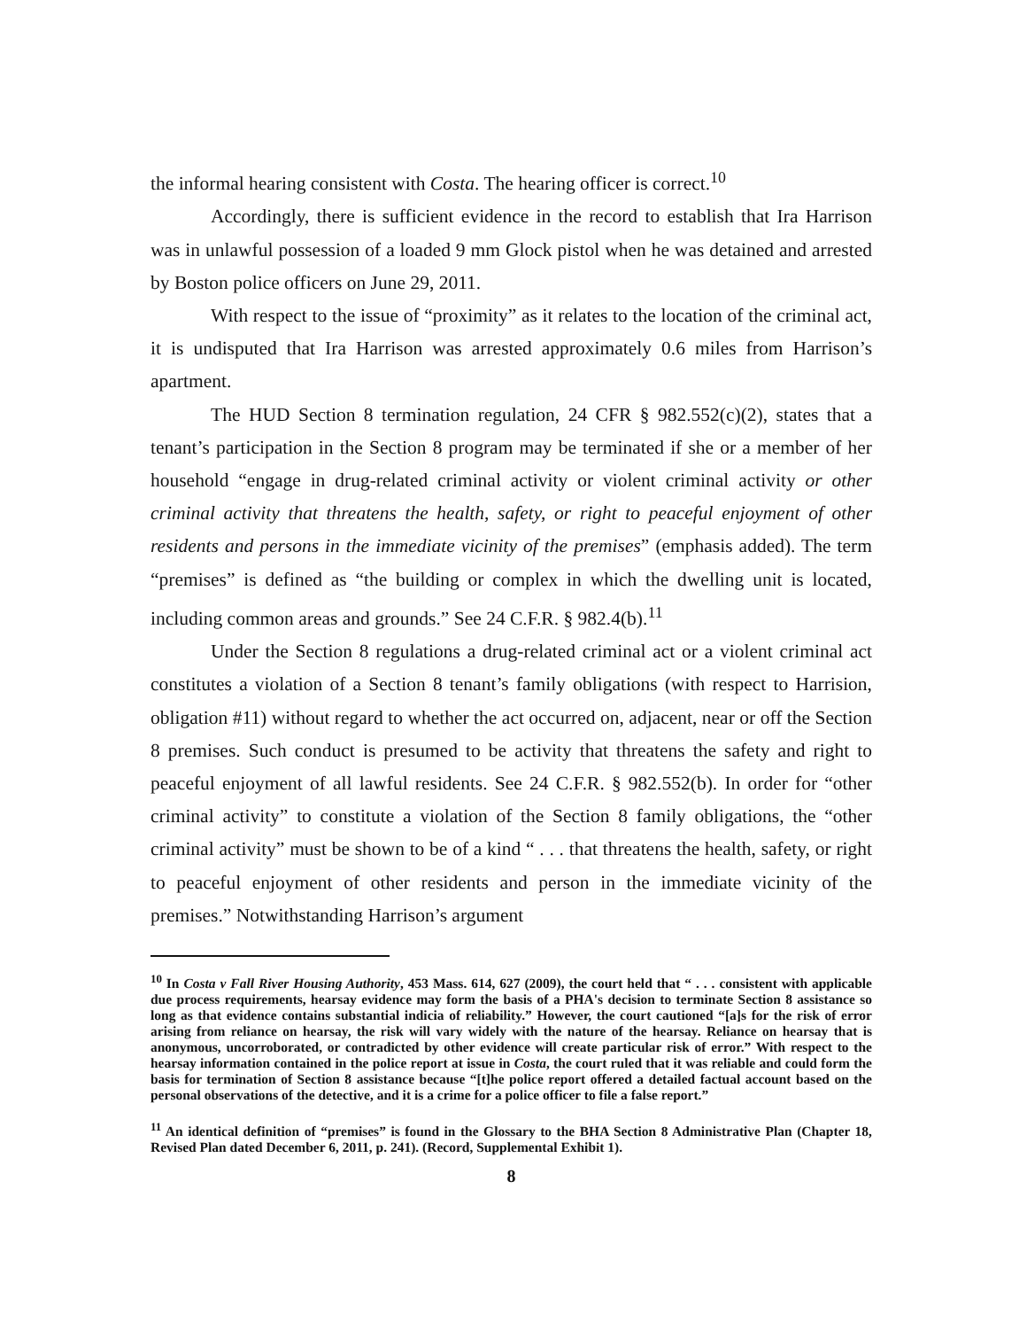the informal hearing consistent with Costa. The hearing officer is correct.<sup>10</sup>
Accordingly, there is sufficient evidence in the record to establish that Ira Harrison was in unlawful possession of a loaded 9 mm Glock pistol when he was detained and arrested by Boston police officers on June 29, 2011.
With respect to the issue of “proximity” as it relates to the location of the criminal act, it is undisputed that Ira Harrison was arrested approximately 0.6 miles from Harrison’s apartment.
The HUD Section 8 termination regulation, 24 CFR § 982.552(c)(2), states that a tenant’s participation in the Section 8 program may be terminated if she or a member of her household “engage in drug-related criminal activity or violent criminal activity or other criminal activity that threatens the health, safety, or right to peaceful enjoyment of other residents and persons in the immediate vicinity of the premises” (emphasis added). The term “premises” is defined as “the building or complex in which the dwelling unit is located, including common areas and grounds.” See 24 C.F.R. § 982.4(b).<sup>11</sup>
Under the Section 8 regulations a drug-related criminal act or a violent criminal act constitutes a violation of a Section 8 tenant’s family obligations (with respect to Harrision, obligation #11) without regard to whether the act occurred on, adjacent, near or off the Section 8 premises. Such conduct is presumed to be activity that threatens the safety and right to peaceful enjoyment of all lawful residents. See 24 C.F.R. § 982.552(b). In order for “other criminal activity” to constitute a violation of the Section 8 family obligations, the “other criminal activity” must be shown to be of a kind “ . . . that threatens the health, safety, or right to peaceful enjoyment of other residents and person in the immediate vicinity of the premises.” Notwithstanding Harrison’s argument
<sup>10</sup> In Costa v Fall River Housing Authority, 453 Mass. 614, 627 (2009), the court held that “ . . . consistent with applicable due process requirements, hearsay evidence may form the basis of a PHA's decision to terminate Section 8 assistance so long as that evidence contains substantial indicia of reliability.” However, the court cautioned “[a]s for the risk of error arising from reliance on hearsay, the risk will vary widely with the nature of the hearsay. Reliance on hearsay that is anonymous, uncorroborated, or contradicted by other evidence will create particular risk of error.” With respect to the hearsay information contained in the police report at issue in Costa, the court ruled that it was reliable and could form the basis for termination of Section 8 assistance because “[t]he police report offered a detailed factual account based on the personal observations of the detective, and it is a crime for a police officer to file a false report.”
<sup>11</sup> An identical definition of “premises” is found in the Glossary to the BHA Section 8 Administrative Plan (Chapter 18, Revised Plan dated December 6, 2011, p. 241). (Record, Supplemental Exhibit 1).
8